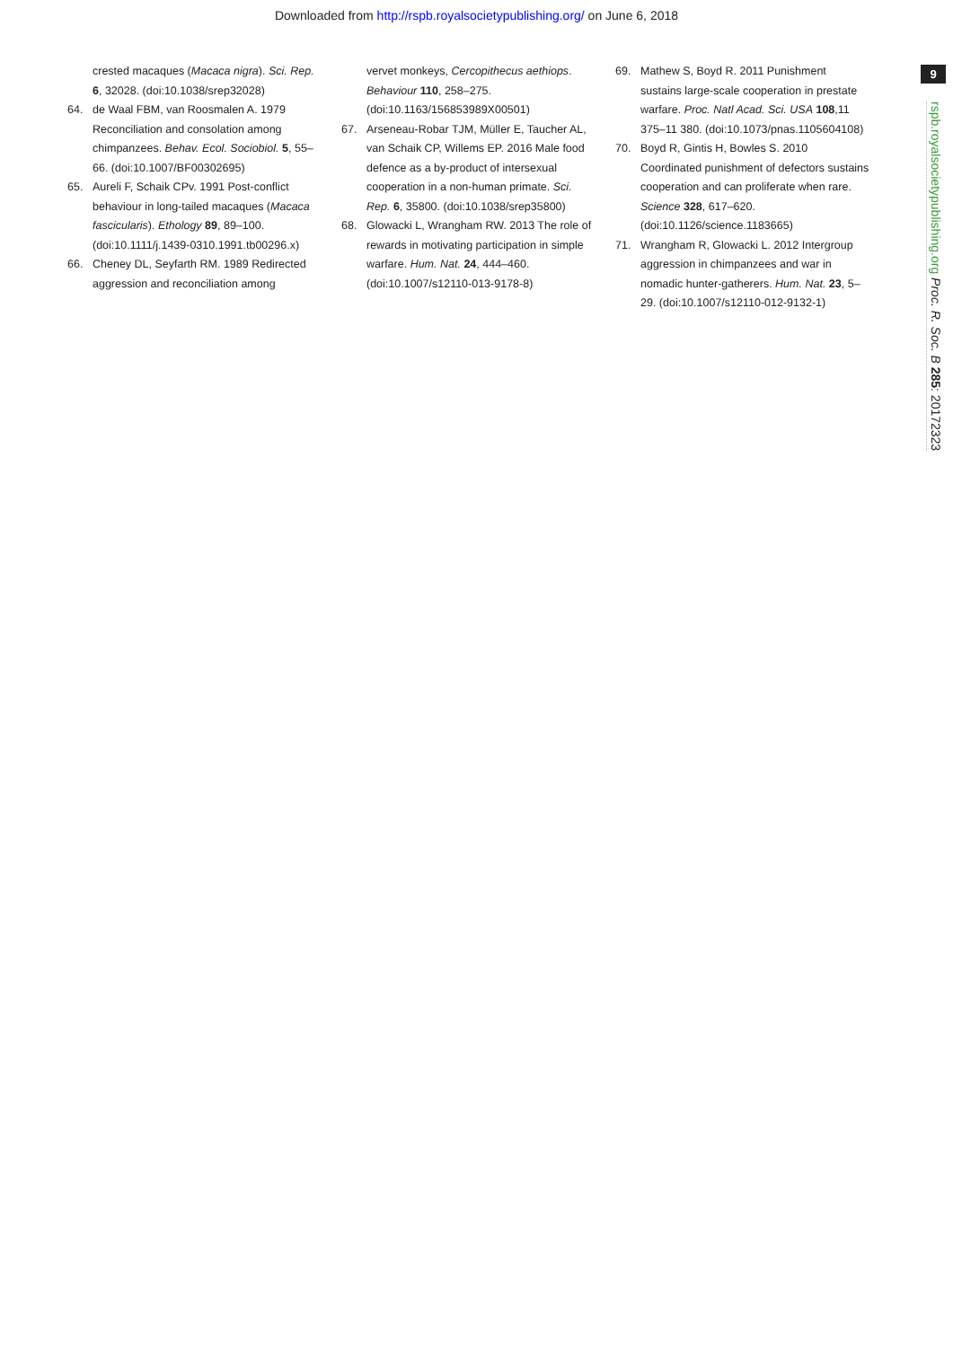Downloaded from http://rspb.royalsocietypublishing.org/ on June 6, 2018
crested macaques (Macaca nigra). Sci. Rep. 6, 32028. (doi:10.1038/srep32028)
64. de Waal FBM, van Roosmalen A. 1979 Reconciliation and consolation among chimpanzees. Behav. Ecol. Sociobiol. 5, 55–66. (doi:10.1007/BF00302695)
65. Aureli F, Schaik CPv. 1991 Post-conflict behaviour in long-tailed macaques (Macaca fascicularis). Ethology 89, 89–100. (doi:10.1111/j.1439-0310.1991.tb00296.x)
66. Cheney DL, Seyfarth RM. 1989 Redirected aggression and reconciliation among
vervet monkeys, Cercopithecus aethiops. Behaviour 110, 258–275. (doi:10.1163/156853989X00501)
67. Arseneau-Robar TJM, Müller E, Taucher AL, van Schaik CP, Willems EP. 2016 Male food defence as a by-product of intersexual cooperation in a non-human primate. Sci. Rep. 6, 35800. (doi:10.1038/srep35800)
68. Glowacki L, Wrangham RW. 2013 The role of rewards in motivating participation in simple warfare. Hum. Nat. 24, 444–460. (doi:10.1007/s12110-013-9178-8)
69. Mathew S, Boyd R. 2011 Punishment sustains large-scale cooperation in prestate warfare. Proc. Natl Acad. Sci. USA 108,11 375–11 380. (doi:10.1073/pnas.1105604108)
70. Boyd R, Gintis H, Bowles S. 2010 Coordinated punishment of defectors sustains cooperation and can proliferate when rare. Science 328, 617–620. (doi:10.1126/science.1183665)
71. Wrangham R, Glowacki L. 2012 Intergroup aggression in chimpanzees and war in nomadic hunter-gatherers. Hum. Nat. 23, 5–29. (doi:10.1007/s12110-012-9132-1)
9
rspb.royalsocietypublishing.org Proc. R. Soc. B 285: 20172323